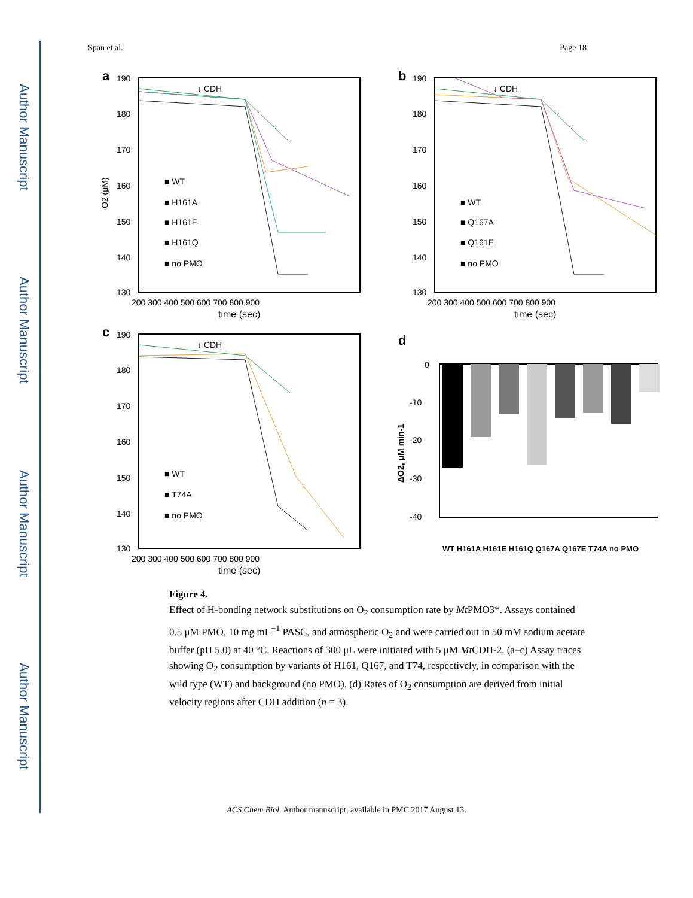Author Manuscript
Author Manuscript
Author Manuscript
Author Manuscript
Span et al. Page 18
a
190
180
170
160
150
140
130
200 300 400 500 600 700 800 900
time (sec)
↓ CDH
■ WT
■ H161A
■ H161E
■ H161Q
■ no PMO
O2 (μM)
b
190
180
170
160
150
140
130
200 300 400 500 600 700 800 900
time (sec)
↓ CDH
■ WT
■ Q167A
■ Q161E
■ no PMO
c
190
180
170
160
150
140
130
200 300 400 500 600 700 800 900
time (sec)
↓ CDH
■ WT
■ T74A
■ no PMO
d
0
-10
-20
-30
-40
ΔO2, μM min-1
WT H161A H161E H161Q Q167A Q167E T74A no PMO
Figure 4.
Effect of H-bonding network substitutions on O<sub>2</sub> consumption rate by Mt PMO3*. Assays contained 0.5 μM PMO, 10 mg mL<sup>−1</sup> PASC, and atmospheric O<sub>2</sub> and were carried out in 50 mM sodium acetate buffer (pH 5.0) at 40 °C. Reactions of 300 μL were initiated with 5 μM Mt CDH-2. (a–c) Assay traces showing O<sub>2</sub> consumption by variants of H161, Q167, and T74, respectively, in comparison with the wild type (WT) and background (no PMO). (d) Rates of O<sub>2</sub> consumption are derived from initial velocity regions after CDH addition (n = 3).
ACS Chem Biol. Author manuscript; available in PMC 2017 August 13.